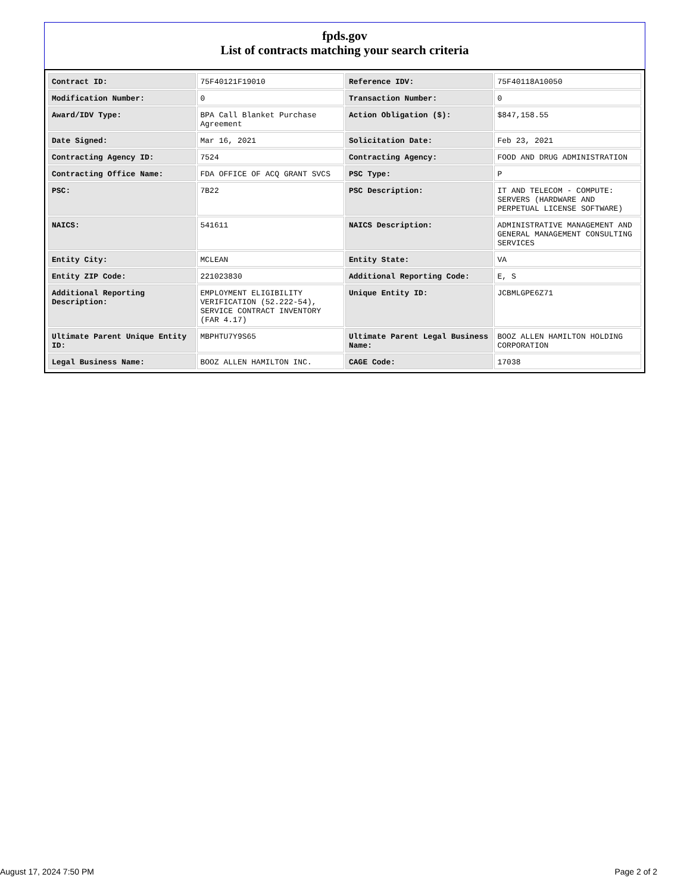fpds.gov
List of contracts matching your search criteria
| Contract ID: | 75F40121F19010 | Reference IDV: | 75F40118A10050 |
| Modification Number: | 0 | Transaction Number: | 0 |
| Award/IDV Type: | BPA Call Blanket Purchase Agreement | Action Obligation ($): | $847,158.55 |
| Date Signed: | Mar 16, 2021 | Solicitation Date: | Feb 23, 2021 |
| Contracting Agency ID: | 7524 | Contracting Agency: | FOOD AND DRUG ADMINISTRATION |
| Contracting Office Name: | FDA OFFICE OF ACQ GRANT SVCS | PSC Type: | P |
| PSC: | 7B22 | PSC Description: | IT AND TELECOM - COMPUTE: SERVERS (HARDWARE AND PERPETUAL LICENSE SOFTWARE) |
| NAICS: | 541611 | NAICS Description: | ADMINISTRATIVE MANAGEMENT AND GENERAL MANAGEMENT CONSULTING SERVICES |
| Entity City: | MCLEAN | Entity State: | VA |
| Entity ZIP Code: | 221023830 | Additional Reporting Code: | E, S |
| Additional Reporting Description: | EMPLOYMENT ELIGIBILITY VERIFICATION (52.222-54), SERVICE CONTRACT INVENTORY (FAR 4.17) | Unique Entity ID: | JCBMLGPE6Z71 |
| Ultimate Parent Unique Entity ID: | MBPHTU7Y9S65 | Ultimate Parent Legal Business Name: | BOOZ ALLEN HAMILTON HOLDING CORPORATION |
| Legal Business Name: | BOOZ ALLEN HAMILTON INC. | CAGE Code: | 17038 |
August 17, 2024 7:50 PM Page 2 of 2